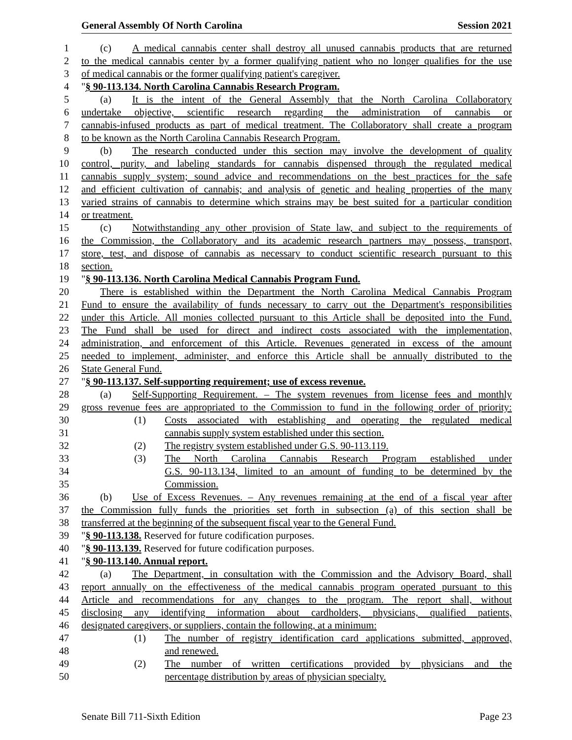General Assembly Of North Carolina Session 2021
1 (c) A medical cannabis center shall destroy all unused cannabis products that are returned
2 to the medical cannabis center by a former qualifying patient who no longer qualifies for the use
3 of medical cannabis or the former qualifying patient's caregiver.
4 "§ 90-113.134. North Carolina Cannabis Research Program.
5 (a) It is the intent of the General Assembly that the North Carolina Collaboratory
6 undertake objective, scientific research regarding the administration of cannabis or
7 cannabis-infused products as part of medical treatment. The Collaboratory shall create a program
8 to be known as the North Carolina Cannabis Research Program.
9 (b) The research conducted under this section may involve the development of quality
10 control, purity, and labeling standards for cannabis dispensed through the regulated medical
11 cannabis supply system; sound advice and recommendations on the best practices for the safe
12 and efficient cultivation of cannabis; and analysis of genetic and healing properties of the many
13 varied strains of cannabis to determine which strains may be best suited for a particular condition
14 or treatment.
15 (c) Notwithstanding any other provision of State law, and subject to the requirements of
16 the Commission, the Collaboratory and its academic research partners may possess, transport,
17 store, test, and dispose of cannabis as necessary to conduct scientific research pursuant to this
18 section.
19 "§ 90-113.136. North Carolina Medical Cannabis Program Fund.
20 There is established within the Department the North Carolina Medical Cannabis Program
21 Fund to ensure the availability of funds necessary to carry out the Department's responsibilities
22 under this Article. All monies collected pursuant to this Article shall be deposited into the Fund.
23 The Fund shall be used for direct and indirect costs associated with the implementation,
24 administration, and enforcement of this Article. Revenues generated in excess of the amount
25 needed to implement, administer, and enforce this Article shall be annually distributed to the
26 State General Fund.
27 "§ 90-113.137. Self-supporting requirement; use of excess revenue.
28 (a) Self-Supporting Requirement. – The system revenues from license fees and monthly
29 gross revenue fees are appropriated to the Commission to fund in the following order of priority:
30 (1) Costs associated with establishing and operating the regulated medical
31 cannabis supply system established under this section.
32 (2) The registry system established under G.S. 90-113.119.
33 (3) The North Carolina Cannabis Research Program established under
34 G.S. 90-113.134, limited to an amount of funding to be determined by the
35 Commission.
36 (b) Use of Excess Revenues. – Any revenues remaining at the end of a fiscal year after
37 the Commission fully funds the priorities set forth in subsection (a) of this section shall be
38 transferred at the beginning of the subsequent fiscal year to the General Fund.
39 "§ 90-113.138. Reserved for future codification purposes.
40 "§ 90-113.139. Reserved for future codification purposes.
41 "§ 90-113.140. Annual report.
42 (a) The Department, in consultation with the Commission and the Advisory Board, shall
43 report annually on the effectiveness of the medical cannabis program operated pursuant to this
44 Article and recommendations for any changes to the program. The report shall, without
45 disclosing any identifying information about cardholders, physicians, qualified patients,
46 designated caregivers, or suppliers, contain the following, at a minimum:
47 (1) The number of registry identification card applications submitted, approved,
48 and renewed.
49 (2) The number of written certifications provided by physicians and the
50 percentage distribution by areas of physician specialty.
Senate Bill 711-Sixth Edition Page 23